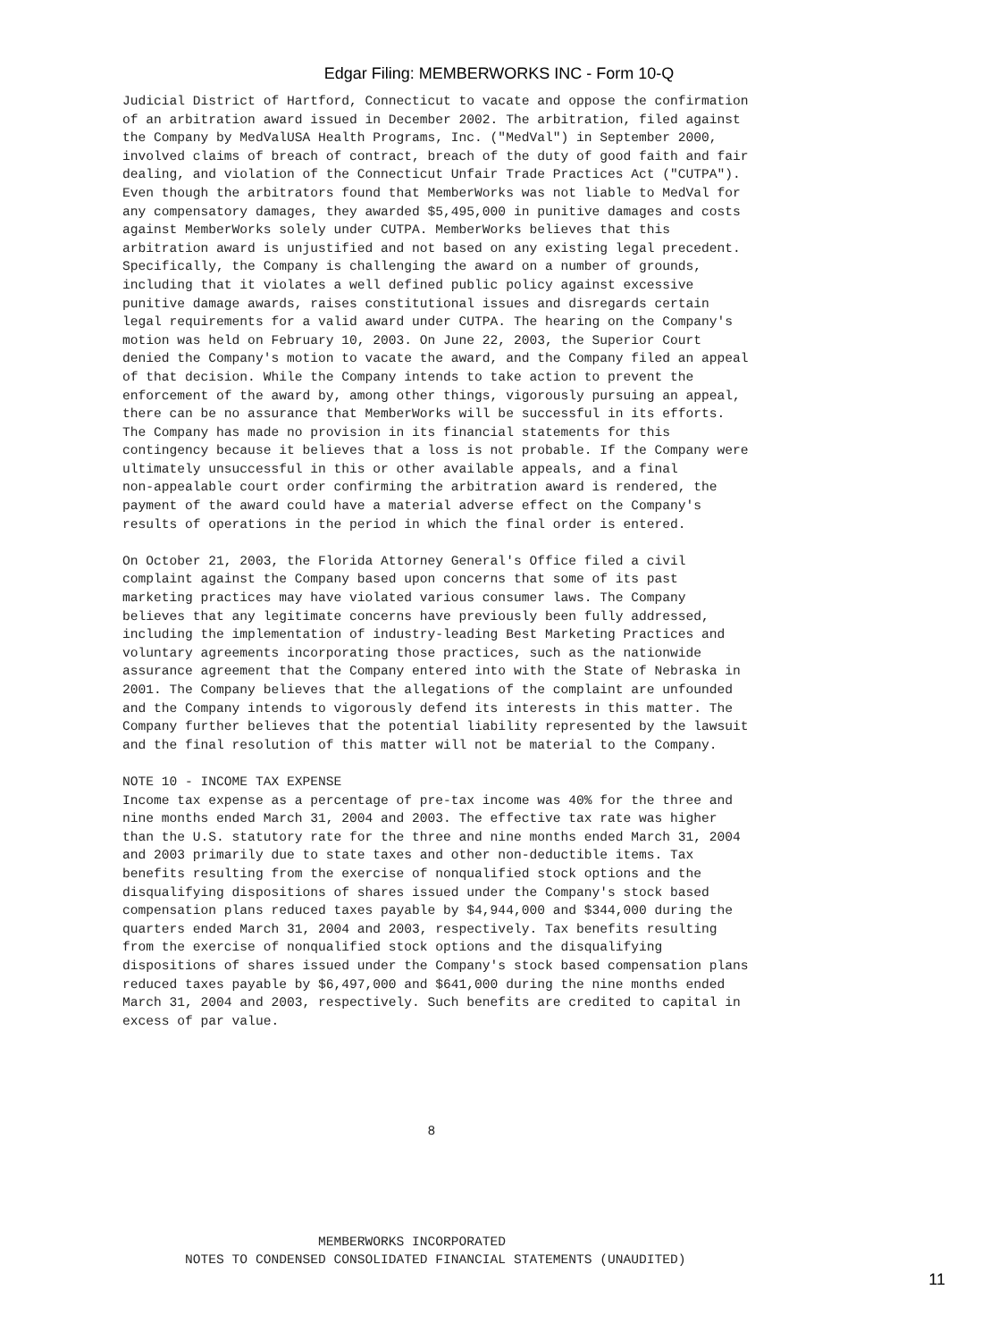Edgar Filing: MEMBERWORKS INC - Form 10-Q
Judicial District of Hartford, Connecticut to vacate and oppose the confirmation
of an arbitration award issued in December 2002. The arbitration, filed against
the Company by MedValUSA Health Programs, Inc. ("MedVal") in September 2000,
involved claims of breach of contract, breach of the duty of good faith and fair
dealing, and violation of the Connecticut Unfair Trade Practices Act ("CUTPA").
Even though the arbitrators found that MemberWorks was not liable to MedVal for
any compensatory damages, they awarded $5,495,000 in punitive damages and costs
against MemberWorks solely under CUTPA. MemberWorks believes that this
arbitration award is unjustified and not based on any existing legal precedent.
Specifically, the Company is challenging the award on a number of grounds,
including that it violates a well defined public policy against excessive
punitive damage awards, raises constitutional issues and disregards certain
legal requirements for a valid award under CUTPA. The hearing on the Company's
motion was held on February 10, 2003. On June 22, 2003, the Superior Court
denied the Company's motion to vacate the award, and the Company filed an appeal
of that decision. While the Company intends to take action to prevent the
enforcement of the award by, among other things, vigorously pursuing an appeal,
there can be no assurance that MemberWorks will be successful in its efforts.
The Company has made no provision in its financial statements for this
contingency because it believes that a loss is not probable. If the Company were
ultimately unsuccessful in this or other available appeals, and a final
non-appealable court order confirming the arbitration award is rendered, the
payment of the award could have a material adverse effect on the Company's
results of operations in the period in which the final order is entered.

On October 21, 2003, the Florida Attorney General's Office filed a civil
complaint against the Company based upon concerns that some of its past
marketing practices may have violated various consumer laws. The Company
believes that any legitimate concerns have previously been fully addressed,
including the implementation of industry-leading Best Marketing Practices and
voluntary agreements incorporating those practices, such as the nationwide
assurance agreement that the Company entered into with the State of Nebraska in
2001. The Company believes that the allegations of the complaint are unfounded
and the Company intends to vigorously defend its interests in this matter. The
Company further believes that the potential liability represented by the lawsuit
and the final resolution of this matter will not be material to the Company.

NOTE 10 - INCOME TAX EXPENSE
Income tax expense as a percentage of pre-tax income was 40% for the three and
nine months ended March 31, 2004 and 2003. The effective tax rate was higher
than the U.S. statutory rate for the three and nine months ended March 31, 2004
and 2003 primarily due to state taxes and other non-deductible items. Tax
benefits resulting from the exercise of nonqualified stock options and the
disqualifying dispositions of shares issued under the Company's stock based
compensation plans reduced taxes payable by $4,944,000 and $344,000 during the
quarters ended March 31, 2004 and 2003, respectively. Tax benefits resulting
from the exercise of nonqualified stock options and the disqualifying
dispositions of shares issued under the Company's stock based compensation plans
reduced taxes payable by $6,497,000 and $641,000 during the nine months ended
March 31, 2004 and 2003, respectively. Such benefits are credited to capital in
excess of par value.





                                       8





                         MEMBERWORKS INCORPORATED
        NOTES TO CONDENSED CONSOLIDATED FINANCIAL STATEMENTS (UNAUDITED)
11